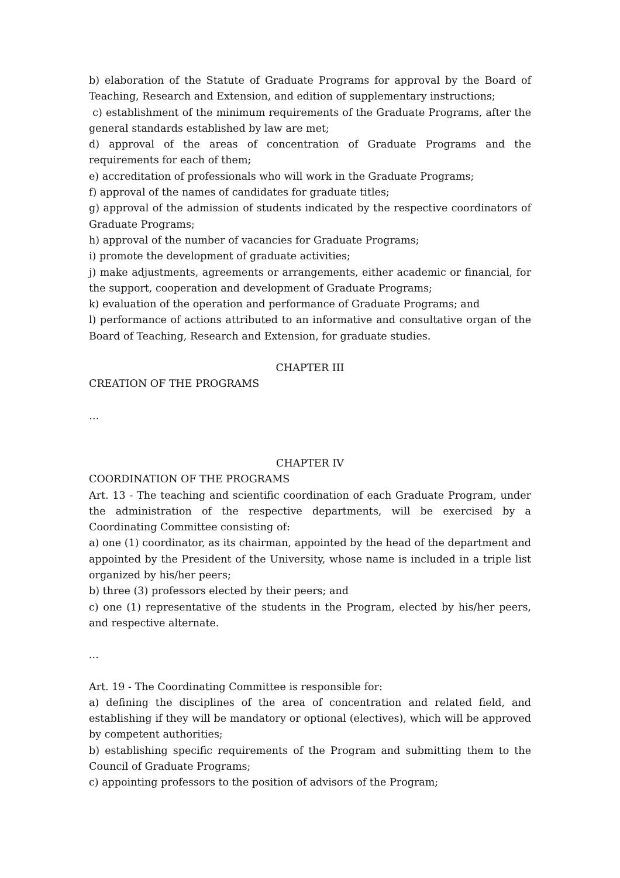b) elaboration of the Statute of Graduate Programs for approval by the Board of Teaching, Research and Extension, and edition of supplementary instructions;
c) establishment of the minimum requirements of the Graduate Programs, after the general standards established by law are met;
d) approval of the areas of concentration of Graduate Programs and the requirements for each of them;
e) accreditation of professionals who will work in the Graduate Programs;
f) approval of the names of candidates for graduate titles;
g) approval of the admission of students indicated by the respective coordinators of Graduate Programs;
h) approval of the number of vacancies for Graduate Programs;
i) promote the development of graduate activities;
j) make adjustments, agreements or arrangements, either academic or financial, for the support, cooperation and development of Graduate Programs;
k) evaluation of the operation and performance of Graduate Programs; and
l) performance of actions attributed to an informative and consultative organ of the Board of Teaching, Research and Extension, for graduate studies.
CHAPTER III
CREATION OF THE PROGRAMS
…
CHAPTER IV
COORDINATION OF THE PROGRAMS
Art. 13 - The teaching and scientific coordination of each Graduate Program, under the administration of the respective departments, will be exercised by a Coordinating Committee consisting of:
a) one (1) coordinator, as its chairman, appointed by the head of the department and appointed by the President of the University, whose name is included in a triple list organized by his/her peers;
b) three (3) professors elected by their peers; and
c) one (1) representative of the students in the Program, elected by his/her peers, and respective alternate.
...
Art. 19 - The Coordinating Committee is responsible for:
a) defining the disciplines of the area of concentration and related field, and establishing if they will be mandatory or optional (electives), which will be approved by competent authorities;
b) establishing specific requirements of the Program and submitting them to the Council of Graduate Programs;
c) appointing professors to the position of advisors of the Program;